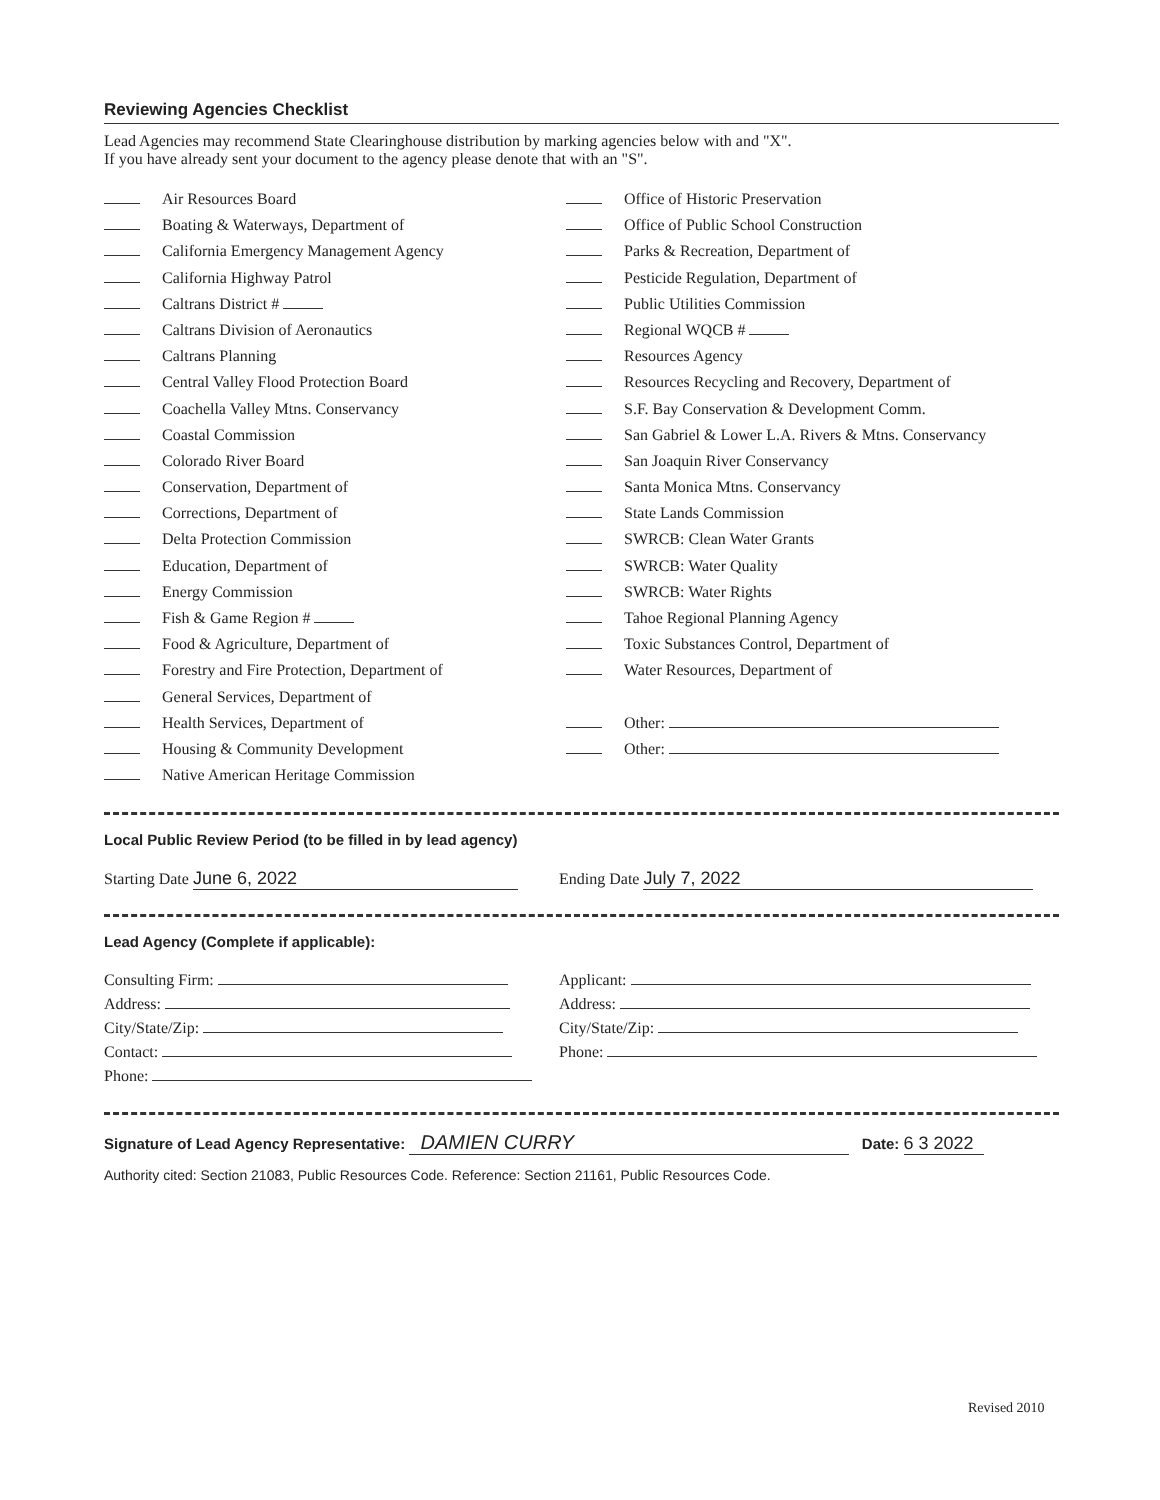Reviewing Agencies Checklist
Lead Agencies may recommend State Clearinghouse distribution by marking agencies below with and "X".
If you have already sent your document to the agency please denote that with an "S".
Air Resources Board
Boating & Waterways, Department of
California Emergency Management Agency
California Highway Patrol
Caltrans District #
Caltrans Division of Aeronautics
Caltrans Planning
Central Valley Flood Protection Board
Coachella Valley Mtns. Conservancy
Coastal Commission
Colorado River Board
Conservation, Department of
Corrections, Department of
Delta Protection Commission
Education, Department of
Energy Commission
Fish & Game Region #
Food & Agriculture, Department of
Forestry and Fire Protection, Department of
General Services, Department of
Health Services, Department of
Housing & Community Development
Native American Heritage Commission
Office of Historic Preservation
Office of Public School Construction
Parks & Recreation, Department of
Pesticide Regulation, Department of
Public Utilities Commission
Regional WQCB #
Resources Agency
Resources Recycling and Recovery, Department of
S.F. Bay Conservation & Development Comm.
San Gabriel & Lower L.A. Rivers & Mtns. Conservancy
San Joaquin River Conservancy
Santa Monica Mtns. Conservancy
State Lands Commission
SWRCB: Clean Water Grants
SWRCB: Water Quality
SWRCB: Water Rights
Tahoe Regional Planning Agency
Toxic Substances Control, Department of
Water Resources, Department of
Other:
Other:
Local Public Review Period (to be filled in by lead agency)
Starting Date June 6, 2022 Ending Date July 7, 2022
Lead Agency (Complete if applicable):
Consulting Firm:
Address:
City/State/Zip:
Contact:
Phone:
Applicant:
Address:
City/State/Zip:
Phone:
Signature of Lead Agency Representative: DAMIEN CURRY Date: 6 3 2022
Authority cited: Section 21083, Public Resources Code. Reference: Section 21161, Public Resources Code.
Revised 2010